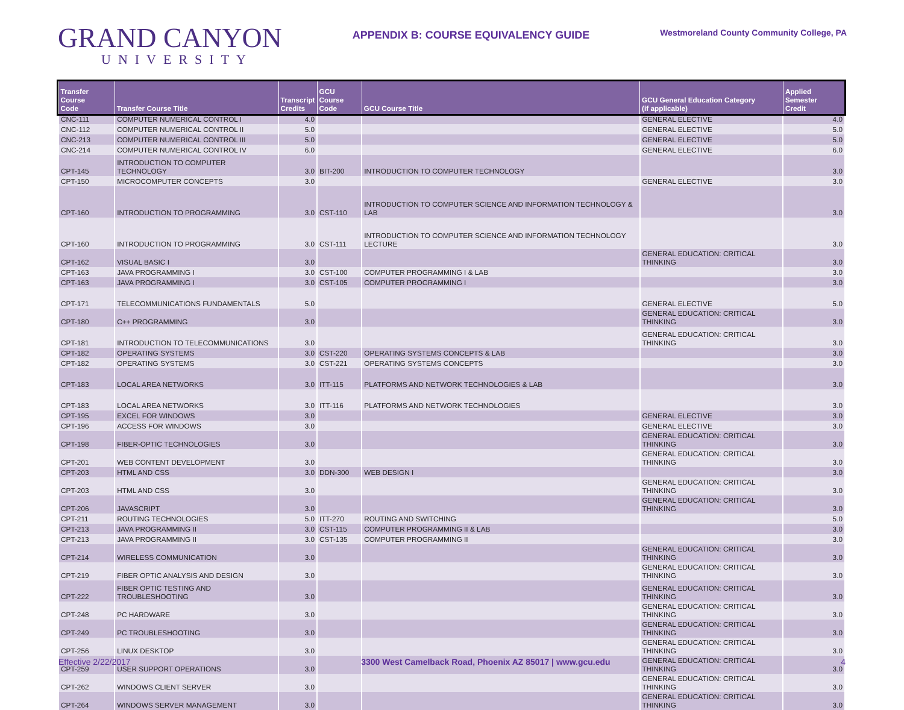GRAND CANYON
UNIVERSITY
APPENDIX B: COURSE EQUIVALENCY GUIDE
Westmoreland County Community College, PA
| Transfer Course Code | Transfer Course Title | Transcript Credits | GCU Course Code | GCU Course Title | GCU General Education Category (if applicable) | Applied Semester Credit |
| --- | --- | --- | --- | --- | --- | --- |
| CNC-111 | COMPUTER NUMERICAL CONTROL I | 4.0 | | | GENERAL ELECTIVE | 4.0 |
| CNC-112 | COMPUTER NUMERICAL CONTROL II | 5.0 | | | GENERAL ELECTIVE | 5.0 |
| CNC-213 | COMPUTER NUMERICAL CONTROL III | 5.0 | | | GENERAL ELECTIVE | 5.0 |
| CNC-214 | COMPUTER NUMERICAL CONTROL IV | 6.0 | | | GENERAL ELECTIVE | 6.0 |
| CPT-145 | INTRODUCTION TO COMPUTER TECHNOLOGY | 3.0 | BIT-200 | INTRODUCTION TO COMPUTER TECHNOLOGY | | 3.0 |
| CPT-150 | MICROCOMPUTER CONCEPTS | 3.0 | | | GENERAL ELECTIVE | 3.0 |
| CPT-160 | INTRODUCTION TO PROGRAMMING | 3.0 | CST-110 | INTRODUCTION TO COMPUTER SCIENCE AND INFORMATION TECHNOLOGY & LAB | | 3.0 |
| CPT-160 | INTRODUCTION TO PROGRAMMING | 3.0 | CST-111 | INTRODUCTION TO COMPUTER SCIENCE AND INFORMATION TECHNOLOGY LECTURE | | 3.0 |
| CPT-162 | VISUAL BASIC I | 3.0 | | | GENERAL EDUCATION: CRITICAL THINKING | 3.0 |
| CPT-163 | JAVA PROGRAMMING I | 3.0 | CST-100 | COMPUTER PROGRAMMING I & LAB | | 3.0 |
| CPT-163 | JAVA PROGRAMMING I | 3.0 | CST-105 | COMPUTER PROGRAMMING I | | 3.0 |
| CPT-171 | TELECOMMUNICATIONS FUNDAMENTALS | 5.0 | | | GENERAL ELECTIVE | 5.0 |
| CPT-180 | C++ PROGRAMMING | 3.0 | | | GENERAL EDUCATION: CRITICAL THINKING | 3.0 |
| CPT-181 | INTRODUCTION TO TELECOMMUNICATIONS | 3.0 | | | GENERAL EDUCATION: CRITICAL THINKING | 3.0 |
| CPT-182 | OPERATING SYSTEMS | 3.0 | CST-220 | OPERATING SYSTEMS CONCEPTS & LAB | | 3.0 |
| CPT-182 | OPERATING SYSTEMS | 3.0 | CST-221 | OPERATING SYSTEMS CONCEPTS | | 3.0 |
| CPT-183 | LOCAL AREA NETWORKS | 3.0 | ITT-115 | PLATFORMS AND NETWORK TECHNOLOGIES & LAB | | 3.0 |
| CPT-183 | LOCAL AREA NETWORKS | 3.0 | ITT-116 | PLATFORMS AND NETWORK TECHNOLOGIES | | 3.0 |
| CPT-195 | EXCEL FOR WINDOWS | 3.0 | | | GENERAL ELECTIVE | 3.0 |
| CPT-196 | ACCESS FOR WINDOWS | 3.0 | | | GENERAL ELECTIVE | 3.0 |
| CPT-198 | FIBER-OPTIC TECHNOLOGIES | 3.0 | | | GENERAL EDUCATION: CRITICAL THINKING | 3.0 |
| CPT-201 | WEB CONTENT DEVELOPMENT | 3.0 | | | GENERAL EDUCATION: CRITICAL THINKING | 3.0 |
| CPT-203 | HTML AND CSS | 3.0 | DDN-300 | WEB DESIGN I | | 3.0 |
| CPT-203 | HTML AND CSS | 3.0 | | | GENERAL EDUCATION: CRITICAL THINKING | 3.0 |
| CPT-206 | JAVASCRIPT | 3.0 | | | GENERAL EDUCATION: CRITICAL THINKING | 3.0 |
| CPT-211 | ROUTING TECHNOLOGIES | 5.0 | ITT-270 | ROUTING AND SWITCHING | | 5.0 |
| CPT-213 | JAVA PROGRAMMING II | 3.0 | CST-115 | COMPUTER PROGRAMMING II & LAB | | 3.0 |
| CPT-213 | JAVA PROGRAMMING II | 3.0 | CST-135 | COMPUTER PROGRAMMING II | | 3.0 |
| CPT-214 | WIRELESS COMMUNICATION | 3.0 | | | GENERAL EDUCATION: CRITICAL THINKING | 3.0 |
| CPT-219 | FIBER OPTIC ANALYSIS AND DESIGN | 3.0 | | | GENERAL EDUCATION: CRITICAL THINKING | 3.0 |
| CPT-222 | FIBER OPTIC TESTING AND TROUBLESHOOTING | 3.0 | | | GENERAL EDUCATION: CRITICAL THINKING | 3.0 |
| CPT-248 | PC HARDWARE | 3.0 | | | GENERAL EDUCATION: CRITICAL THINKING | 3.0 |
| CPT-249 | PC TROUBLESHOOTING | 3.0 | | | GENERAL EDUCATION: CRITICAL THINKING | 3.0 |
| CPT-256 | LINUX DESKTOP | 3.0 | | | GENERAL EDUCATION: CRITICAL THINKING | 3.0 |
| CPT-259 | USER SUPPORT OPERATIONS | 3.0 | | | GENERAL EDUCATION: CRITICAL THINKING | 3.0 |
| CPT-262 | WINDOWS CLIENT SERVER | 3.0 | | | GENERAL EDUCATION: CRITICAL THINKING | 3.0 |
| CPT-264 | WINDOWS SERVER MANAGEMENT | 3.0 | | | GENERAL EDUCATION: CRITICAL THINKING | 3.0 |
Effective 2/22/2017 3300 West Camelback Road, Phoenix AZ 85017 | www.gcu.edu 4